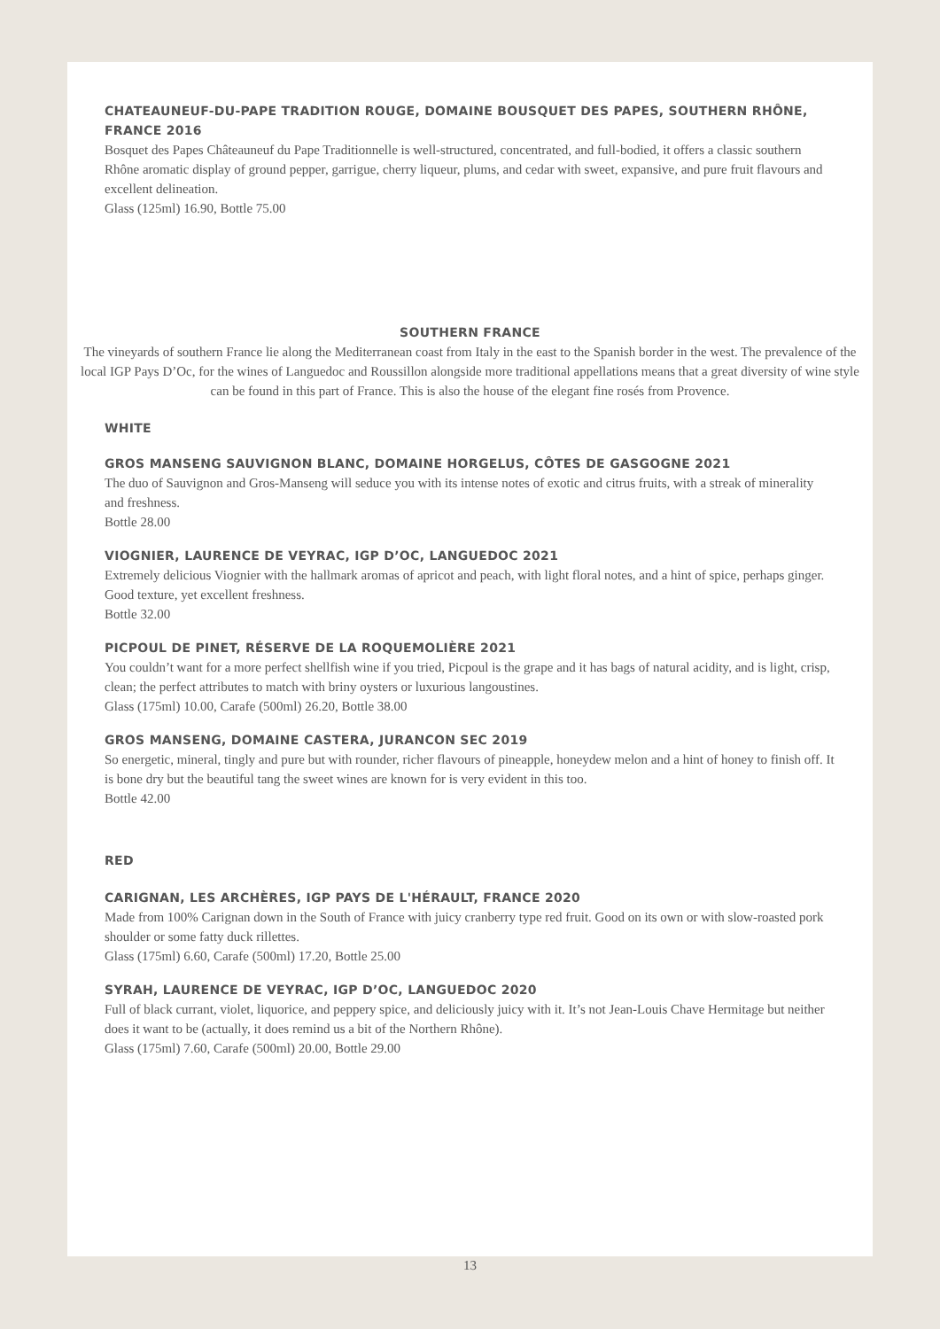CHATEAUNEUF-DU-PAPE TRADITION ROUGE, DOMAINE BOUSQUET DES PAPES, SOUTHERN RHÔNE, FRANCE 2016
Bosquet des Papes Châteauneuf du Pape Traditionnelle is well-structured, concentrated, and full-bodied, it offers a classic southern Rhône aromatic display of ground pepper, garrigue, cherry liqueur, plums, and cedar with sweet, expansive, and pure fruit flavours and excellent delineation.
Glass (125ml) 16.90, Bottle 75.00
SOUTHERN FRANCE
The vineyards of southern France lie along the Mediterranean coast from Italy in the east to the Spanish border in the west. The prevalence of the local IGP Pays D’Oc, for the wines of Languedoc and Roussillon alongside more traditional appellations means that a great diversity of wine style can be found in this part of France. This is also the house of the elegant fine rosés from Provence.
WHITE
GROS MANSENG SAUVIGNON BLANC, DOMAINE HORGELUS, CÔTES DE GASGOGNE 2021
The duo of Sauvignon and Gros-Manseng will seduce you with its intense notes of exotic and citrus fruits, with a streak of minerality and freshness.
Bottle 28.00
VIOGNIER, LAURENCE DE VEYRAC, IGP D’OC, LANGUEDOC 2021
Extremely delicious Viognier with the hallmark aromas of apricot and peach, with light floral notes, and a hint of spice, perhaps ginger. Good texture, yet excellent freshness.
Bottle 32.00
PICPOUL DE PINET, RÉSERVE DE LA ROQUEMOLIÈRE 2021
You couldn’t want for a more perfect shellfish wine if you tried, Picpoul is the grape and it has bags of natural acidity, and is light, crisp, clean; the perfect attributes to match with briny oysters or luxurious langoustines.
Glass (175ml) 10.00, Carafe (500ml) 26.20, Bottle 38.00
GROS MANSENG, DOMAINE CASTERA, JURANCON SEC 2019
So energetic, mineral, tingly and pure but with rounder, richer flavours of pineapple, honeydew melon and a hint of honey to finish off. It is bone dry but the beautiful tang the sweet wines are known for is very evident in this too.
Bottle 42.00
RED
CARIGNAN, LES ARCHÈRES, IGP PAYS DE L'HÉRAULT, FRANCE 2020
Made from 100% Carignan down in the South of France with juicy cranberry type red fruit. Good on its own or with slow-roasted pork shoulder or some fatty duck rillettes.
Glass (175ml) 6.60, Carafe (500ml) 17.20, Bottle 25.00
SYRAH, LAURENCE DE VEYRAC, IGP D’OC, LANGUEDOC 2020
Full of black currant, violet, liquorice, and peppery spice, and deliciously juicy with it. It’s not Jean-Louis Chave Hermitage but neither does it want to be (actually, it does remind us a bit of the Northern Rhône).
Glass (175ml) 7.60, Carafe (500ml) 20.00, Bottle 29.00
13